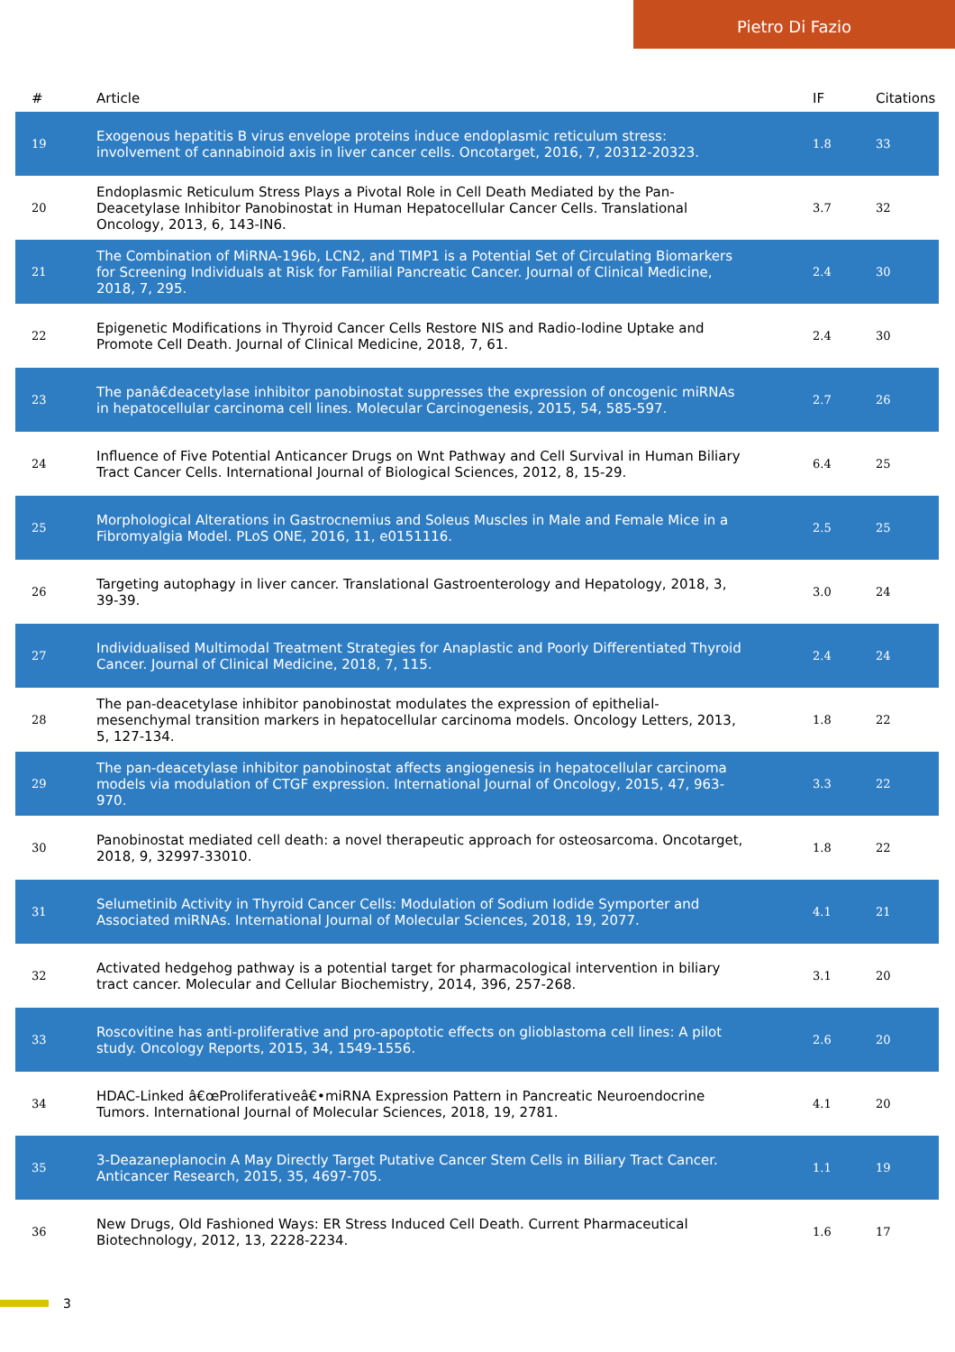Pietro Di Fazio
| # | Article | IF | Citations |
| --- | --- | --- | --- |
| 19 | Exogenous hepatitis B virus envelope proteins induce endoplasmic reticulum stress: involvement of cannabinoid axis in liver cancer cells. Oncotarget, 2016, 7, 20312-20323. | 1.8 | 33 |
| 20 | Endoplasmic Reticulum Stress Plays a Pivotal Role in Cell Death Mediated by the Pan-Deacetylase Inhibitor Panobinostat in Human Hepatocellular Cancer Cells. Translational Oncology, 2013, 6, 143-IN6. | 3.7 | 32 |
| 21 | The Combination of MiRNA-196b, LCN2, and TIMP1 is a Potential Set of Circulating Biomarkers for Screening Individuals at Risk for Familial Pancreatic Cancer. Journal of Clinical Medicine, 2018, 7, 295. | 2.4 | 30 |
| 22 | Epigenetic Modifications in Thyroid Cancer Cells Restore NIS and Radio-Iodine Uptake and Promote Cell Death. Journal of Clinical Medicine, 2018, 7, 61. | 2.4 | 30 |
| 23 | The panâ€deacetylase inhibitor panobinostat suppresses the expression of oncogenic miRNAs in hepatocellular carcinoma cell lines. Molecular Carcinogenesis, 2015, 54, 585-597. | 2.7 | 26 |
| 24 | Influence of Five Potential Anticancer Drugs on Wnt Pathway and Cell Survival in Human Biliary Tract Cancer Cells. International Journal of Biological Sciences, 2012, 8, 15-29. | 6.4 | 25 |
| 25 | Morphological Alterations in Gastrocnemius and Soleus Muscles in Male and Female Mice in a Fibromyalgia Model. PLoS ONE, 2016, 11, e0151116. | 2.5 | 25 |
| 26 | Targeting autophagy in liver cancer. Translational Gastroenterology and Hepatology, 2018, 3, 39-39. | 3.0 | 24 |
| 27 | Individualised Multimodal Treatment Strategies for Anaplastic and Poorly Differentiated Thyroid Cancer. Journal of Clinical Medicine, 2018, 7, 115. | 2.4 | 24 |
| 28 | The pan-deacetylase inhibitor panobinostat modulates the expression of epithelial-mesenchymal transition markers in hepatocellular carcinoma models. Oncology Letters, 2013, 5, 127-134. | 1.8 | 22 |
| 29 | The pan-deacetylase inhibitor panobinostat affects angiogenesis in hepatocellular carcinoma models via modulation of CTGF expression. International Journal of Oncology, 2015, 47, 963-970. | 3.3 | 22 |
| 30 | Panobinostat mediated cell death: a novel therapeutic approach for osteosarcoma. Oncotarget, 2018, 9, 32997-33010. | 1.8 | 22 |
| 31 | Selumetinib Activity in Thyroid Cancer Cells: Modulation of Sodium Iodide Symporter and Associated miRNAs. International Journal of Molecular Sciences, 2018, 19, 2077. | 4.1 | 21 |
| 32 | Activated hedgehog pathway is a potential target for pharmacological intervention in biliary tract cancer. Molecular and Cellular Biochemistry, 2014, 396, 257-268. | 3.1 | 20 |
| 33 | Roscovitine has anti-proliferative and pro-apoptotic effects on glioblastoma cell lines: A pilot study. Oncology Reports, 2015, 34, 1549-1556. | 2.6 | 20 |
| 34 | HDAC-Linked â€œProliferativeâ€•miRNA Expression Pattern in Pancreatic Neuroendocrine Tumors. International Journal of Molecular Sciences, 2018, 19, 2781. | 4.1 | 20 |
| 35 | 3-Deazaneplanocin A May Directly Target Putative Cancer Stem Cells in Biliary Tract Cancer. Anticancer Research, 2015, 35, 4697-705. | 1.1 | 19 |
| 36 | New Drugs, Old Fashioned Ways: ER Stress Induced Cell Death. Current Pharmaceutical Biotechnology, 2012, 13, 2228-2234. | 1.6 | 17 |
3